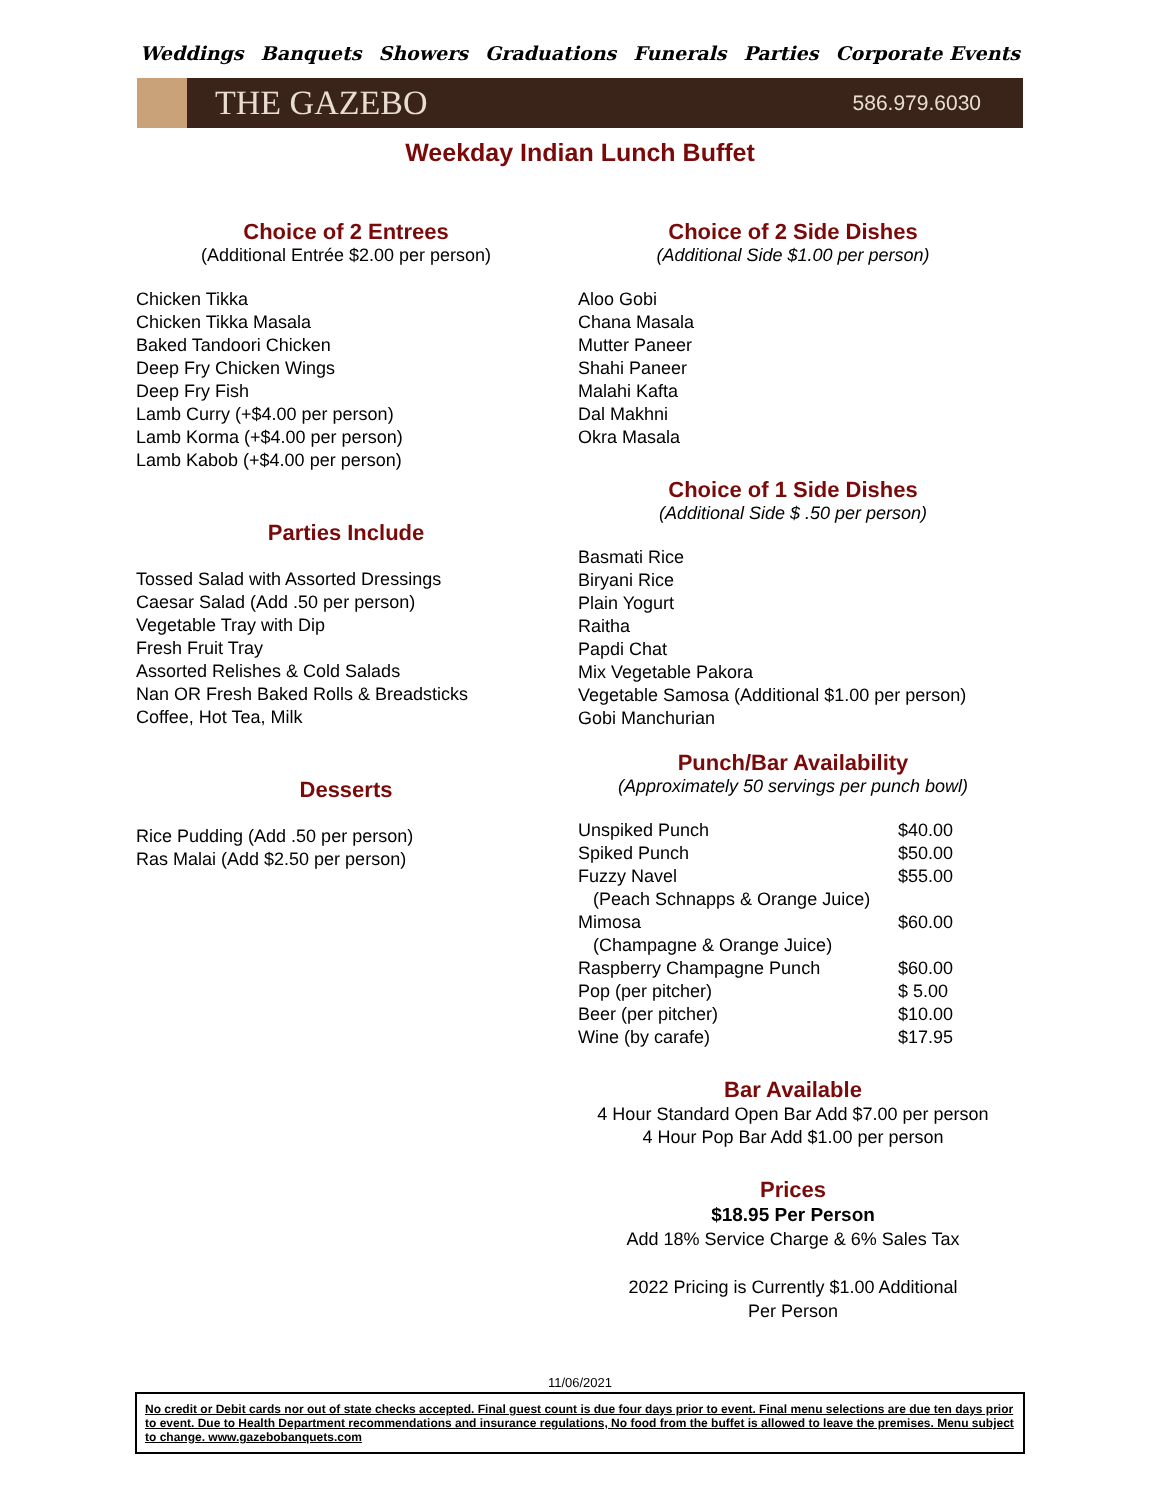Weddings Banquets Showers Graduations Funerals Parties Corporate Events
THE GAZEBO
586.979.6030
Weekday Indian Lunch Buffet
Choice of 2 Entrees
(Additional Entrée $2.00 per person)
Chicken Tikka
Chicken Tikka Masala
Baked Tandoori Chicken
Deep Fry Chicken Wings
Deep Fry Fish
Lamb Curry (+$4.00 per person)
Lamb Korma (+$4.00 per person)
Lamb Kabob (+$4.00 per person)
Parties Include
Tossed Salad with Assorted Dressings
Caesar Salad (Add .50 per person)
Vegetable Tray with Dip
Fresh Fruit Tray
Assorted Relishes & Cold Salads
Nan OR Fresh Baked Rolls & Breadsticks
Coffee, Hot Tea, Milk
Desserts
Rice Pudding (Add .50 per person)
Ras Malai (Add $2.50 per person)
Choice of 2 Side Dishes
(Additional Side $1.00 per person)
Aloo Gobi
Chana Masala
Mutter Paneer
Shahi Paneer
Malahi Kafta
Dal Makhni
Okra Masala
Choice of 1 Side Dishes
(Additional Side $ .50 per person)
Basmati Rice
Biryani Rice
Plain Yogurt
Raitha
Papdi Chat
Mix Vegetable Pakora
Vegetable Samosa (Additional $1.00 per person)
Gobi Manchurian
Punch/Bar Availability
(Approximately 50 servings per punch bowl)
| Unspiked Punch | $40.00 |
| Spiked Punch | $50.00 |
| Fuzzy Navel | $55.00 |
| (Peach Schnapps & Orange Juice) | |
| Mimosa | $60.00 |
| (Champagne & Orange Juice) | |
| Raspberry Champagne Punch | $60.00 |
| Pop (per pitcher) | $ 5.00 |
| Beer (per pitcher) | $10.00 |
| Wine (by carafe) | $17.95 |
Bar Available
4 Hour Standard Open Bar Add $7.00 per person
4 Hour Pop Bar Add $1.00 per person
Prices
$18.95 Per Person
Add 18% Service Charge & 6% Sales Tax
2022 Pricing is Currently $1.00 Additional
Per Person
11/06/2021
No credit or Debit cards nor out of state checks accepted. Final guest count is due four days prior to event. Final menu selections are due ten days prior to event. Due to Health Department recommendations and insurance regulations, No food from the buffet is allowed to leave the premises. Menu subject to change. www.gazebobanquets.com